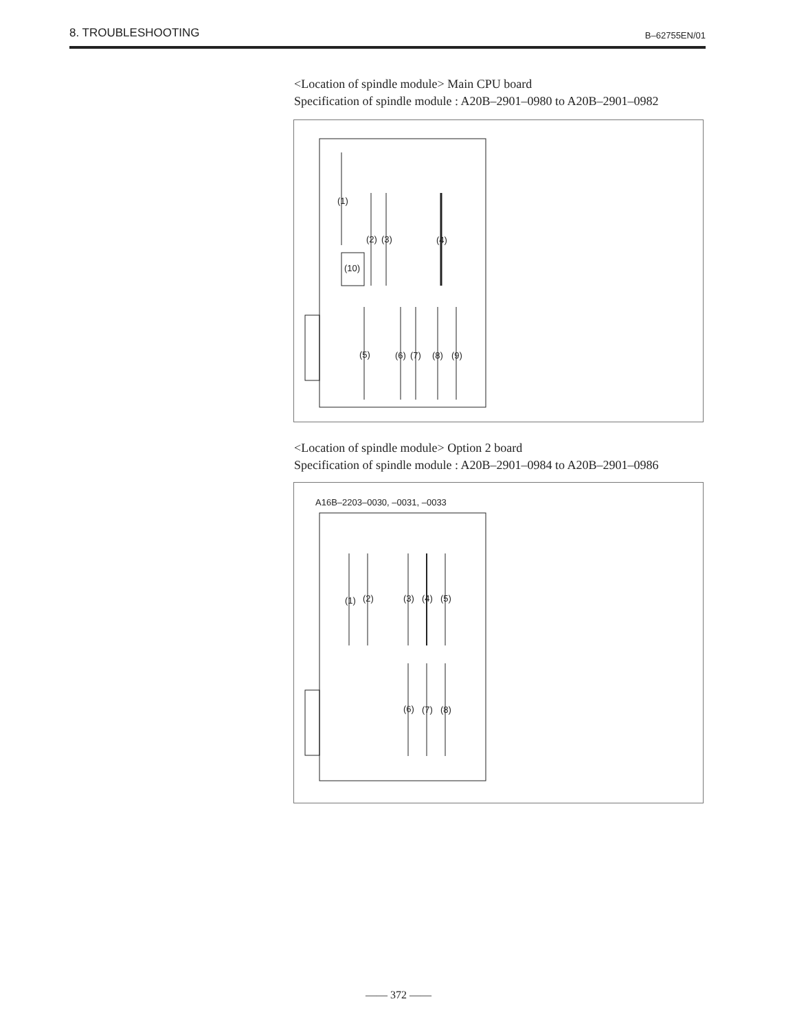8. TROUBLESHOOTING B–62755EN/01
<Location of spindle module> Main CPU board
Specification of spindle module : A20B–2901–0980 to A20B–2901–0982
(1)
(2) (3) (4)
(10)
(5) (6) (7) (8) (9)
<Location of spindle module> Option 2 board
Specification of spindle module : A20B–2901–0984 to A20B–2901–0986
A16B–2203–0030, –0031, –0033
(1) (2) (3) (4) (5)
(6) (7) (8)
—— 372 ——